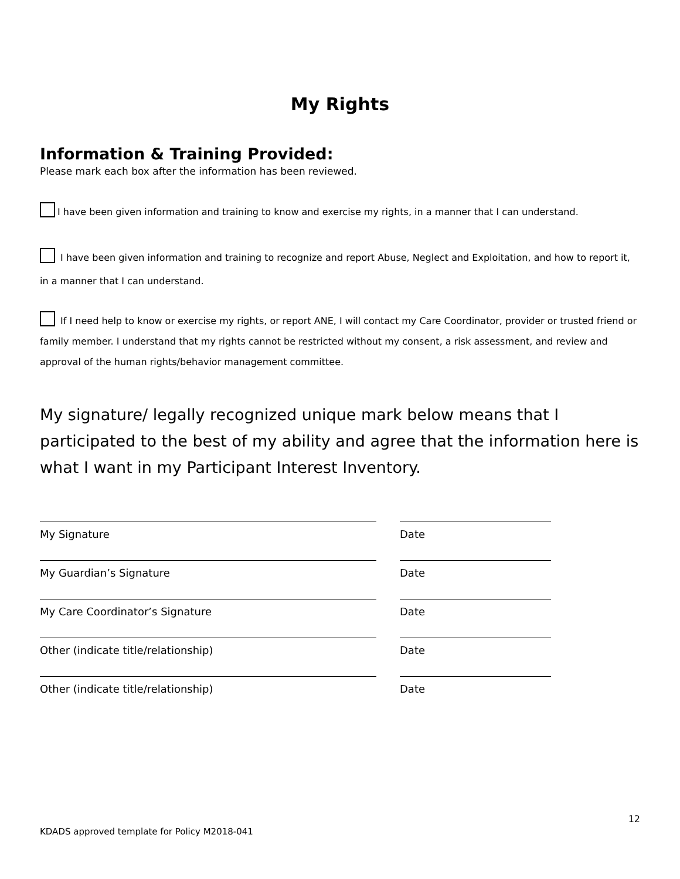My Rights
Information & Training Provided:
Please mark each box after the information has been reviewed.
I have been given information and training to know and exercise my rights, in a manner that I can understand.
I have been given information and training to recognize and report Abuse, Neglect and Exploitation, and how to report it, in a manner that I can understand.
If I need help to know or exercise my rights, or report ANE, I will contact my Care Coordinator, provider or trusted friend or family member. I understand that my rights cannot be restricted without my consent, a risk assessment, and review and approval of the human rights/behavior management committee.
My signature/ legally recognized unique mark below means that I participated to the best of my ability and agree that the information here is what I want in my Participant Interest Inventory.
My Signature Date
My Guardian’s Signature Date
My Care Coordinator’s Signature Date
Other (indicate title/relationship) Date
Other (indicate title/relationship) Date
12
KDADS approved template for Policy M2018-041